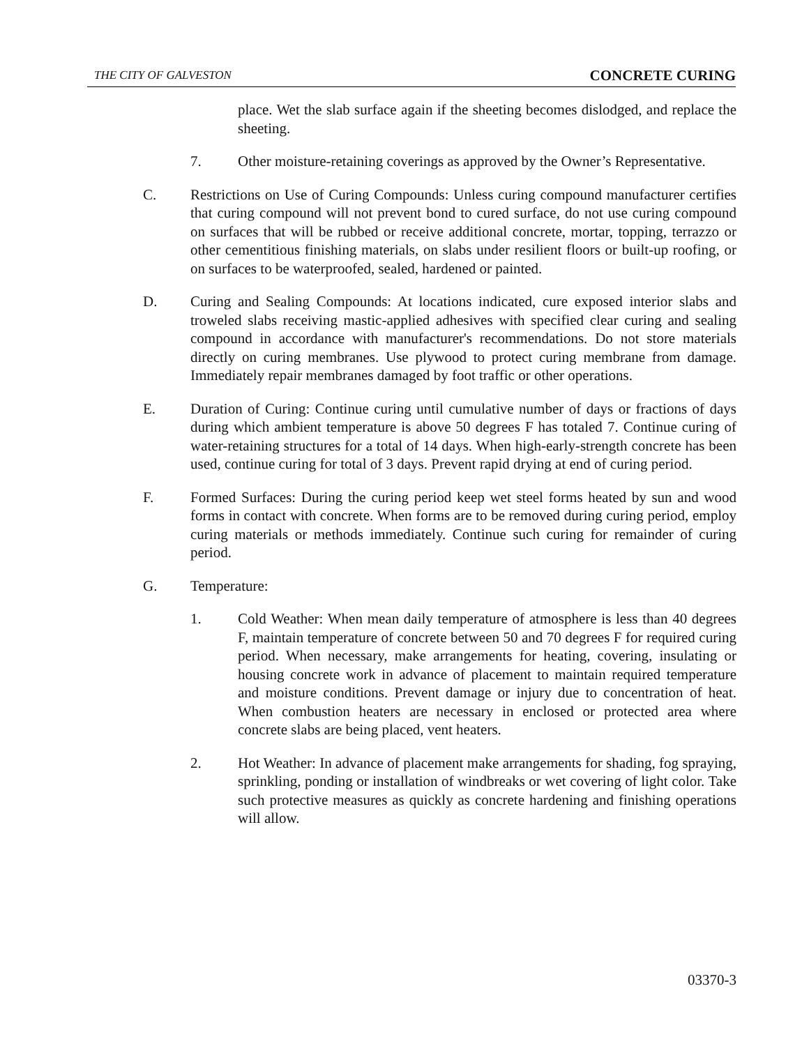THE CITY OF GALVESTON CONCRETE CURING
place. Wet the slab surface again if the sheeting becomes dislodged, and replace the sheeting.
7. Other moisture-retaining coverings as approved by the Owner’s Representative.
C. Restrictions on Use of Curing Compounds: Unless curing compound manufacturer certifies that curing compound will not prevent bond to cured surface, do not use curing compound on surfaces that will be rubbed or receive additional concrete, mortar, topping, terrazzo or other cementitious finishing materials, on slabs under resilient floors or built-up roofing, or on surfaces to be waterproofed, sealed, hardened or painted.
D. Curing and Sealing Compounds: At locations indicated, cure exposed interior slabs and troweled slabs receiving mastic-applied adhesives with specified clear curing and sealing compound in accordance with manufacturer's recommendations. Do not store materials directly on curing membranes. Use plywood to protect curing membrane from damage. Immediately repair membranes damaged by foot traffic or other operations.
E. Duration of Curing: Continue curing until cumulative number of days or fractions of days during which ambient temperature is above 50 degrees F has totaled 7. Continue curing of water-retaining structures for a total of 14 days. When high-early-strength concrete has been used, continue curing for total of 3 days. Prevent rapid drying at end of curing period.
F. Formed Surfaces: During the curing period keep wet steel forms heated by sun and wood forms in contact with concrete. When forms are to be removed during curing period, employ curing materials or methods immediately. Continue such curing for remainder of curing period.
G. Temperature:
1. Cold Weather: When mean daily temperature of atmosphere is less than 40 degrees F, maintain temperature of concrete between 50 and 70 degrees F for required curing period. When necessary, make arrangements for heating, covering, insulating or housing concrete work in advance of placement to maintain required temperature and moisture conditions. Prevent damage or injury due to concentration of heat. When combustion heaters are necessary in enclosed or protected area where concrete slabs are being placed, vent heaters.
2. Hot Weather: In advance of placement make arrangements for shading, fog spraying, sprinkling, ponding or installation of windbreaks or wet covering of light color. Take such protective measures as quickly as concrete hardening and finishing operations will allow.
03370-3